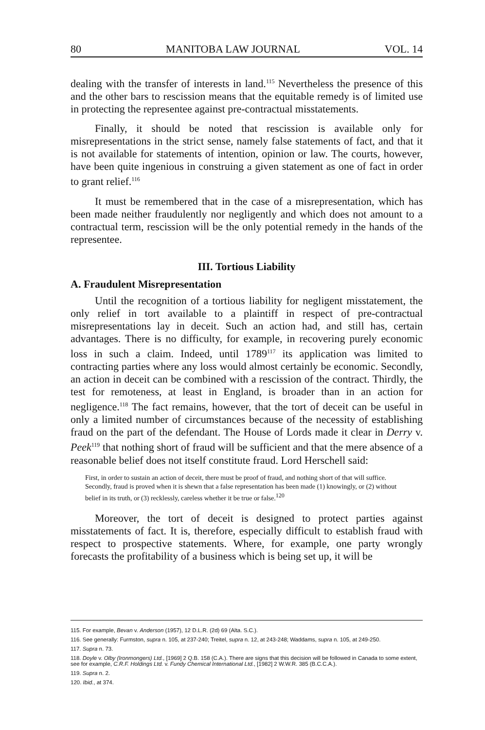80 MANITOBA LAW JOURNAL VOL. 14
dealing with the transfer of interests in land.<sup>115</sup> Nevertheless the presence of this and the other bars to rescission means that the equitable remedy is of limited use in protecting the representee against pre-contractual misstatements.
Finally, it should be noted that rescission is available only for misrepresentations in the strict sense, namely false statements of fact, and that it is not available for statements of intention, opinion or law. The courts, however, have been quite ingenious in construing a given statement as one of fact in order to grant relief.<sup>116</sup>
It must be remembered that in the case of a misrepresentation, which has been made neither fraudulently nor negligently and which does not amount to a contractual term, rescission will be the only potential remedy in the hands of the representee.
III. Tortious Liability
A. Fraudulent Misrepresentation
Until the recognition of a tortious liability for negligent misstatement, the only relief in tort available to a plaintiff in respect of pre-contractual misrepresentations lay in deceit. Such an action had, and still has, certain advantages. There is no difficulty, for example, in recovering purely economic loss in such a claim. Indeed, until 1789<sup>117</sup> its application was limited to contracting parties where any loss would almost certainly be economic. Secondly, an action in deceit can be combined with a rescission of the contract. Thirdly, the test for remoteness, at least in England, is broader than in an action for negligence.<sup>118</sup> The fact remains, however, that the tort of deceit can be useful in only a limited number of circumstances because of the necessity of establishing fraud on the part of the defendant. The House of Lords made it clear in Derry v. Peek<sup>119</sup> that nothing short of fraud will be sufficient and that the mere absence of a reasonable belief does not itself constitute fraud. Lord Herschell said:
First, in order to sustain an action of deceit, there must be proof of fraud, and nothing short of that will suffice. Secondly, fraud is proved when it is shewn that a false representation has been made (1) knowingly, or (2) without belief in its truth, or (3) recklessly, careless whether it be true or false.<sup>120</sup>
Moreover, the tort of deceit is designed to protect parties against misstatements of fact. It is, therefore, especially difficult to establish fraud with respect to prospective statements. Where, for example, one party wrongly forecasts the profitability of a business which is being set up, it will be
115. For example, Bevan v. Anderson (1957), 12 D.L.R. (2d) 69 (Alta. S.C.).
116. See generally: Furmston, supra n. 105, at 237-240; Treitel, supra n. 12, at 243-248; Waddams, supra n. 105, at 249-250.
117. Supra n. 73.
118. Doyle v. Olby (Ironmongers) Ltd., [1969] 2 Q.B. 158 (C.A.). There are signs that this decision will be followed in Canada to some extent, see for example, C.R.F. Holdings Ltd. v. Fundy Chemical International Ltd., [1982] 2 W.W.R. 385 (B.C.C.A.).
119. Supra n. 2.
120. Ibid., at 374.